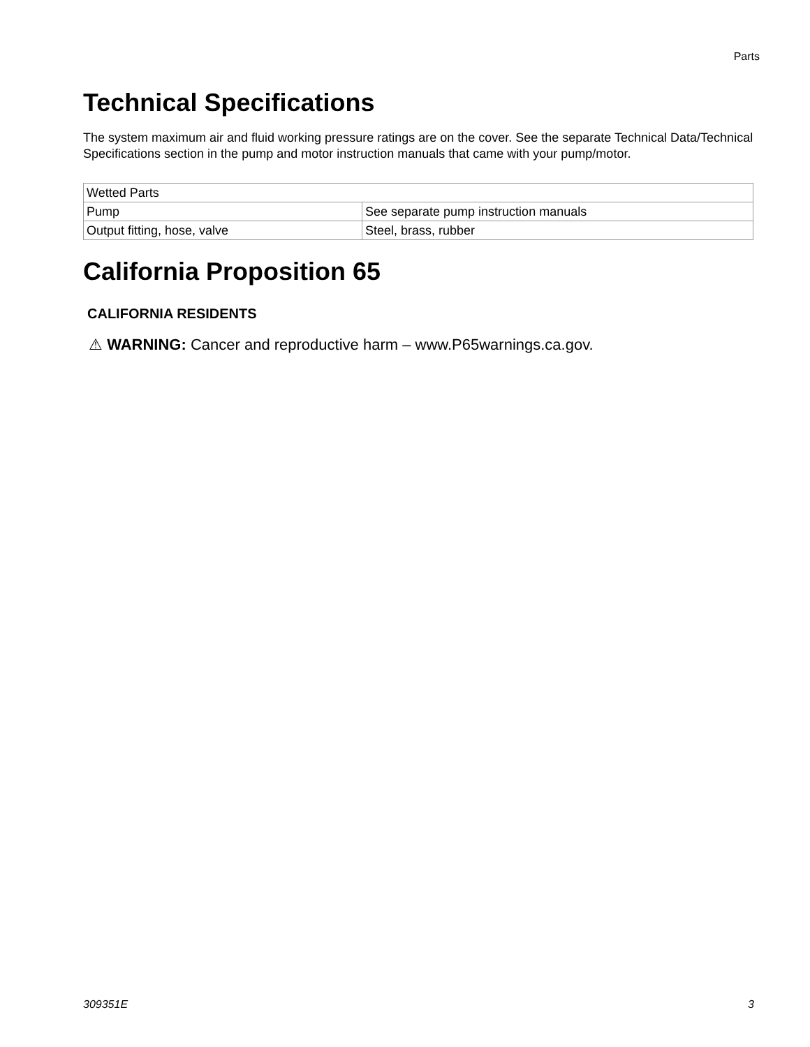Parts
Technical Specifications
The system maximum air and fluid working pressure ratings are on the cover. See the separate Technical Data/Technical Specifications section in the pump and motor instruction manuals that came with your pump/motor.
| Wetted Parts | |
| Pump | See separate pump instruction manuals |
| Output fitting, hose, valve | Steel, brass, rubber |
California Proposition 65
CALIFORNIA RESIDENTS
⚠ WARNING: Cancer and reproductive harm – www.P65warnings.ca.gov.
309351E 3